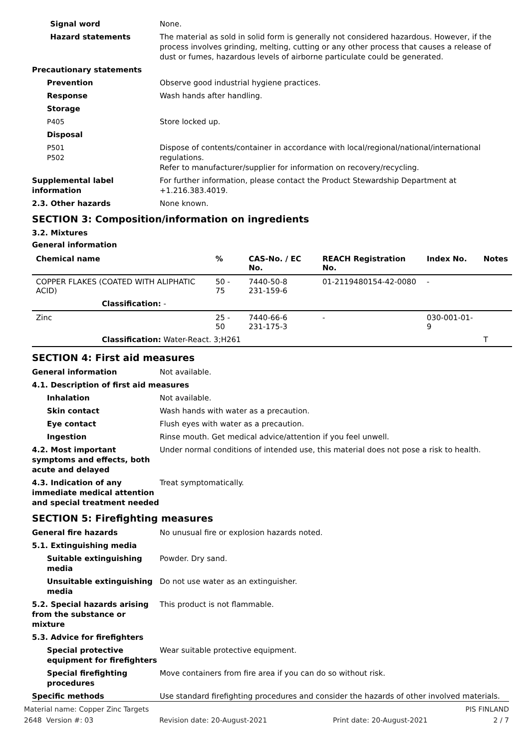Signal word None.
Hazard statements The material as sold in solid form is generally not considered hazardous. However, if the process involves grinding, melting, cutting or any other process that causes a release of dust or fumes, hazardous levels of airborne particulate could be generated.
Precautionary statements
Prevention Observe good industrial hygiene practices.
Response Wash hands after handling.
Storage
P405 Store locked up.
Disposal
P501
P502
Dispose of contents/container in accordance with local/regional/national/international regulations.
Refer to manufacturer/supplier for information on recovery/recycling.
Supplemental label information
For further information, please contact the Product Stewardship Department at +1.216.383.4019.
2.3. Other hazards None known.
SECTION 3: Composition/information on ingredients
3.2. Mixtures
General information
| Chemical name | % | CAS-No. / EC No. | REACH Registration No. | Index No. | Notes |
| --- | --- | --- | --- | --- | --- |
| COPPER FLAKES (COATED WITH ALIPHATIC ACID) | 50 - 75 | 7440-50-8 231-159-6 | 01-2119480154-42-0080 | - | |
| Classification: - | | | | | |
| Zinc | 25 - 50 | 7440-66-6 231-175-3 | - | 030-001-01-9 | |
| Classification: Water-React. 3;H261 | | | | | T |
SECTION 4: First aid measures
General information Not available.
4.1. Description of first aid measures
Inhalation Not available.
Skin contact Wash hands with water as a precaution.
Eye contact Flush eyes with water as a precaution.
Ingestion Rinse mouth. Get medical advice/attention if you feel unwell.
4.2. Most important symptoms and effects, both acute and delayed
Under normal conditions of intended use, this material does not pose a risk to health.
4.3. Indication of any immediate medical attention and special treatment needed
Treat symptomatically.
SECTION 5: Firefighting measures
General fire hazards No unusual fire or explosion hazards noted.
5.1. Extinguishing media
Suitable extinguishing media
Powder. Dry sand.
Unsuitable extinguishing media
Do not use water as an extinguisher.
5.2. Special hazards arising from the substance or mixture
This product is not flammable.
5.3. Advice for firefighters
Special protective equipment for firefighters
Wear suitable protective equipment.
Special firefighting procedures
Move containers from fire area if you can do so without risk.
Specific methods Use standard firefighting procedures and consider the hazards of other involved materials.
Material name: Copper Zinc Targets PIS FINLAND
2648 Version #: 03 Revision date: 20-August-2021 Print date: 20-August-2021 2 / 7